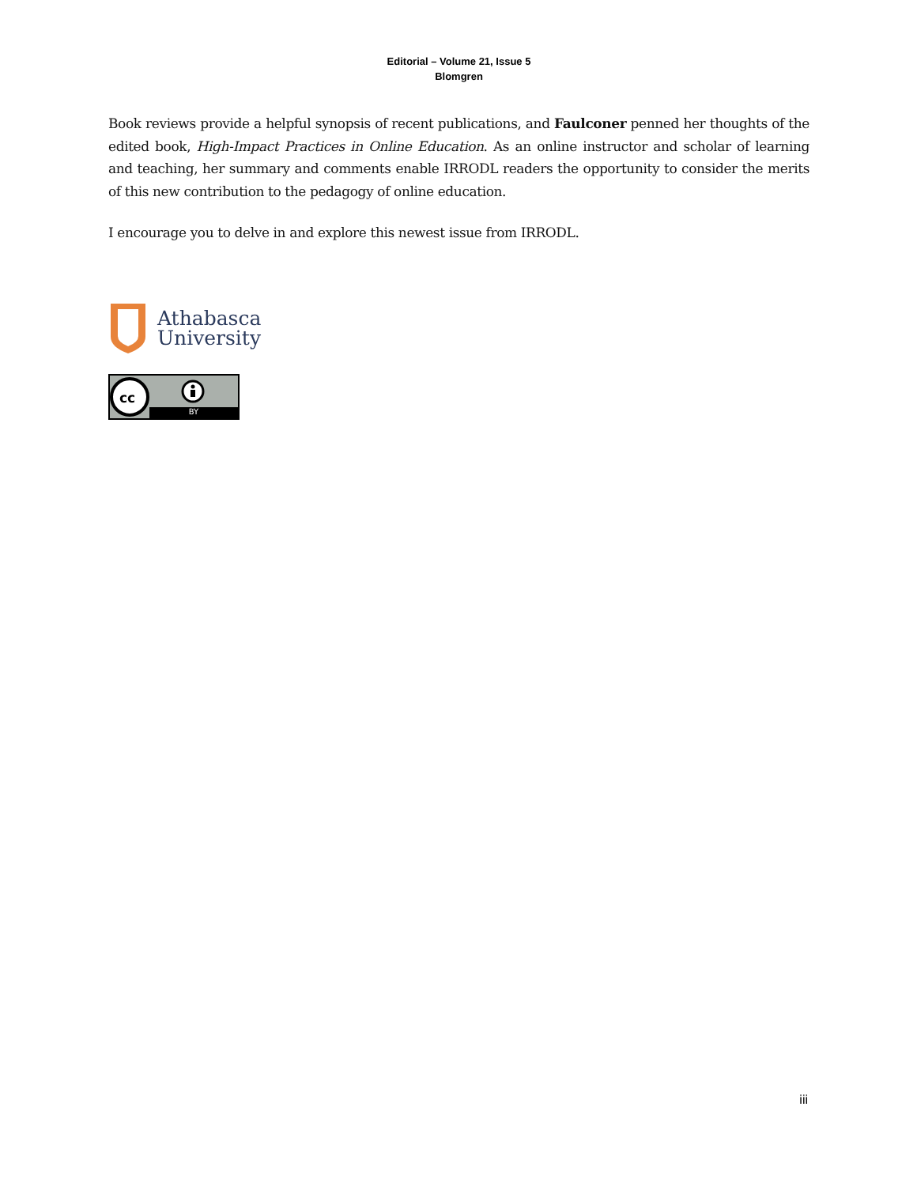Editorial – Volume 21, Issue 5
Blomgren
Book reviews provide a helpful synopsis of recent publications, and Faulconer penned her thoughts of the edited book, High-Impact Practices in Online Education. As an online instructor and scholar of learning and teaching, her summary and comments enable IRRODL readers the opportunity to consider the merits of this new contribution to the pedagogy of online education.
I encourage you to delve in and explore this newest issue from IRRODL.
Athabasca
University
cc
BY
iii